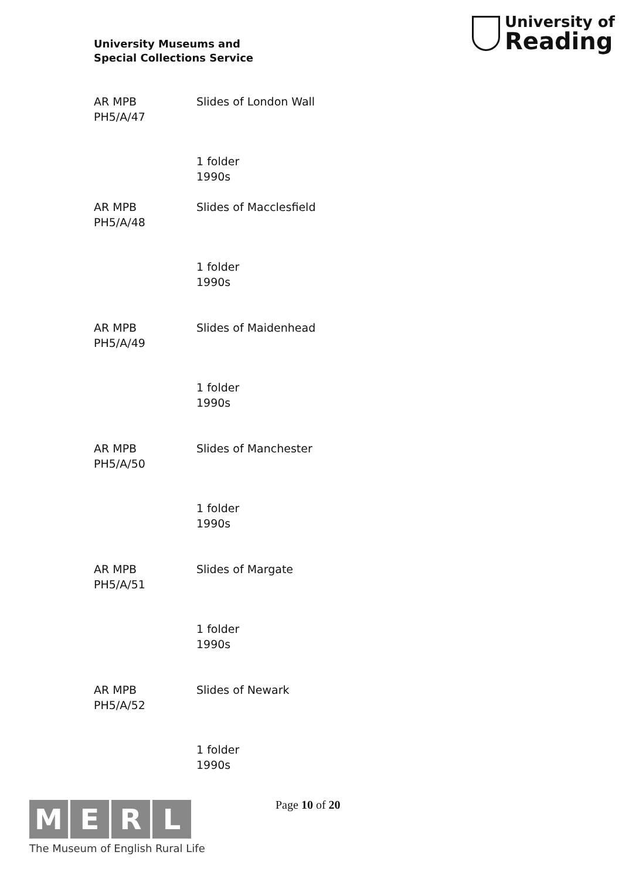University Museums and
Special Collections Service
University of
Reading
AR MPB
PH5/A/47
Slides of London Wall
1 folder
1990s
AR MPB
PH5/A/48
Slides of Macclesfield
1 folder
1990s
AR MPB
PH5/A/49
Slides of Maidenhead
1 folder
1990s
AR MPB
PH5/A/50
Slides of Manchester
1 folder
1990s
AR MPB
PH5/A/51
Slides of Margate
1 folder
1990s
AR MPB
PH5/A/52
Slides of Newark
1 folder
1990s
M E R L
The Museum of English Rural Life
Page 10 of 20